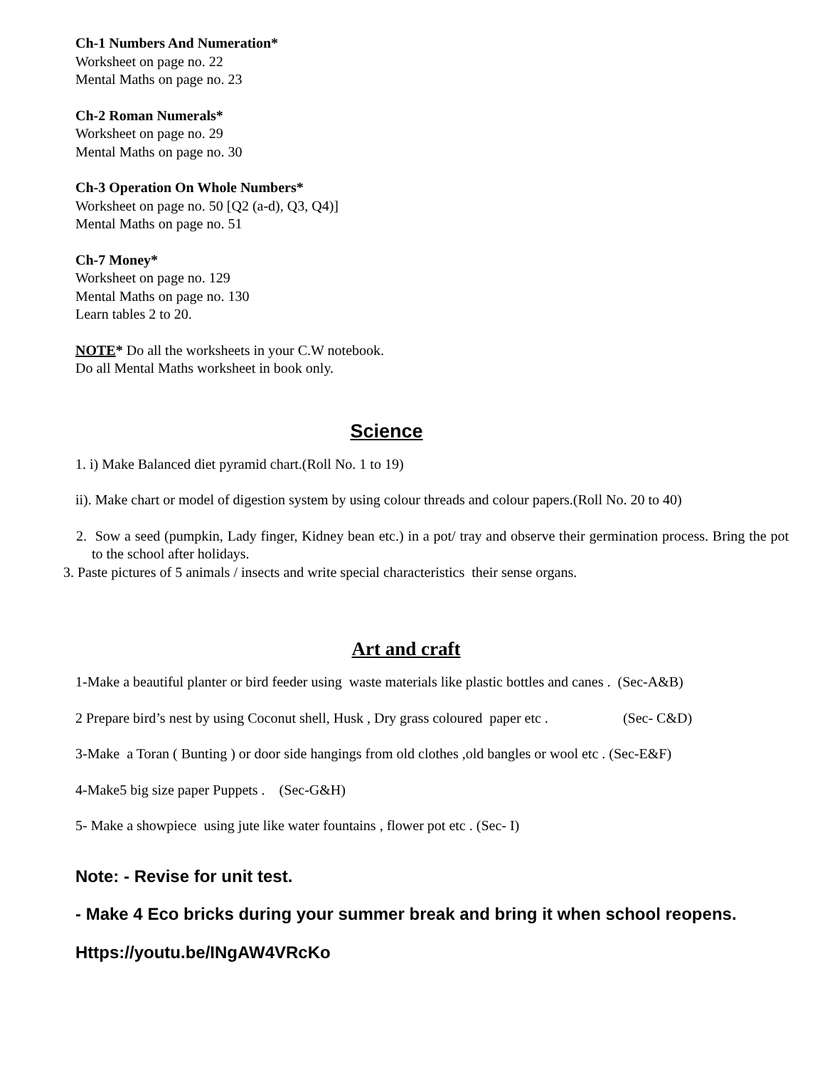Ch-1 Numbers And Numeration*
Worksheet on page no. 22
Mental Maths on page no. 23
Ch-2 Roman Numerals*
Worksheet on page no. 29
Mental Maths on page no. 30
Ch-3 Operation On Whole Numbers*
Worksheet on page no. 50 [Q2 (a-d), Q3, Q4)]
Mental Maths on page no. 51
Ch-7 Money*
Worksheet on page no. 129
Mental Maths on page no. 130
Learn tables 2 to 20.
NOTE* Do all the worksheets in your C.W notebook.
Do all Mental Maths worksheet in book only.
Science
1. i) Make Balanced diet pyramid chart.(Roll No. 1 to 19)
ii). Make chart or model of digestion system by using colour threads and colour papers.(Roll No. 20 to 40)
2. Sow a seed (pumpkin, Lady finger, Kidney bean etc.) in a pot/ tray and observe their germination process. Bring the pot to the school after holidays.
3. Paste pictures of 5 animals / insects and write special characteristics their sense organs.
Art and craft
1-Make a beautiful planter or bird feeder using waste materials like plastic bottles and canes . (Sec-A&B)
2 Prepare bird’s nest by using Coconut shell, Husk , Dry grass coloured paper etc . (Sec- C&D)
3-Make a Toran ( Bunting ) or door side hangings from old clothes ,old bangles or wool etc . (Sec-E&F)
4-Make5 big size paper Puppets . (Sec-G&H)
5- Make a showpiece using jute like water fountains , flower pot etc . (Sec- I)
Note: - Revise for unit test.
- Make 4 Eco bricks during your summer break and bring it when school reopens.
Https://youtu.be/INgAW4VRcKo